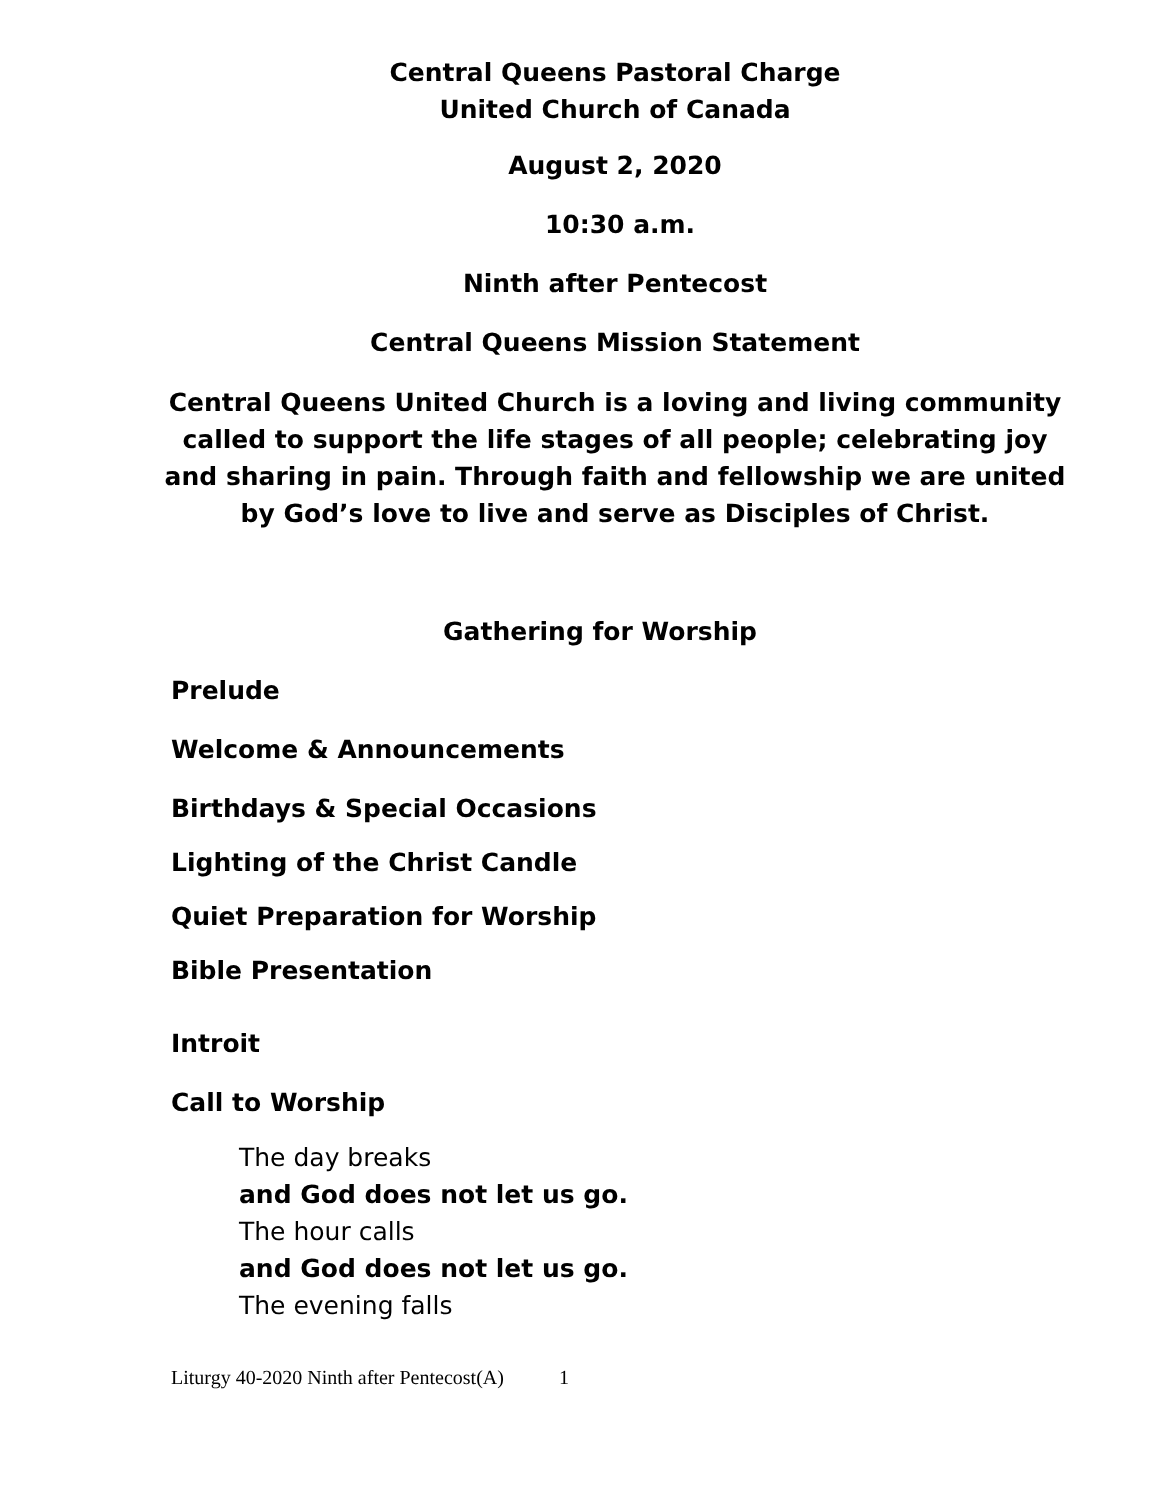Central Queens Pastoral Charge
United Church of Canada
August 2, 2020
10:30 a.m.
Ninth after Pentecost
Central Queens Mission Statement
Central Queens United Church is a loving and living community called to support the life stages of all people; celebrating joy and sharing in pain. Through faith and fellowship we are united by God’s love to live and serve as Disciples of Christ.
Gathering for Worship
Prelude
Welcome & Announcements
Birthdays & Special Occasions
Lighting of the Christ Candle
Quiet Preparation for Worship
Bible Presentation
Introit
Call to Worship
The day breaks
and God does not let us go.
The hour calls
and God does not let us go.
The evening falls
Liturgy 40-2020 Ninth after Pentecost(A) 1